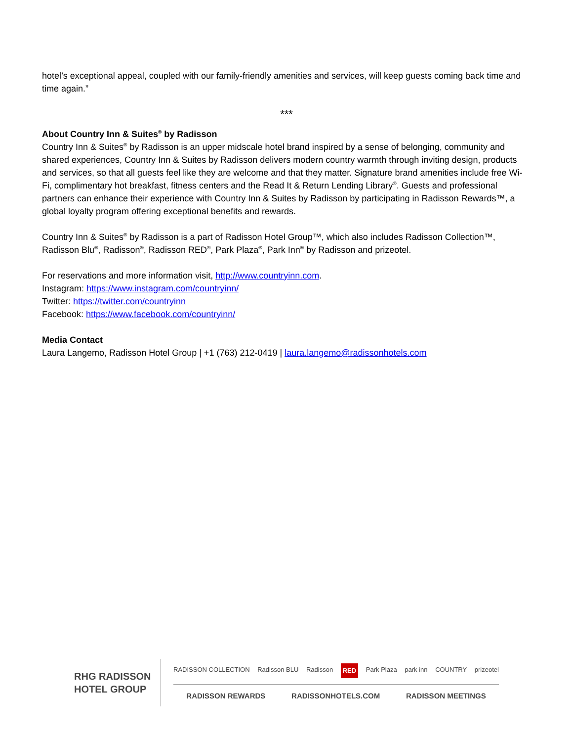hotel’s exceptional appeal, coupled with our family-friendly amenities and services, will keep guests coming back time and time again.”
***
About Country Inn & Suites<sup>®</sup> by Radisson
Country Inn & Suites<sup>®</sup> by Radisson is an upper midscale hotel brand inspired by a sense of belonging, community and shared experiences, Country Inn & Suites by Radisson delivers modern country warmth through inviting design, products and services, so that all guests feel like they are welcome and that they matter. Signature brand amenities include free Wi-Fi, complimentary hot breakfast, fitness centers and the Read It & Return Lending Library<sup>®</sup>. Guests and professional partners can enhance their experience with Country Inn & Suites by Radisson by participating in Radisson Rewards™, a global loyalty program offering exceptional benefits and rewards.
Country Inn & Suites<sup>®</sup> by Radisson is a part of Radisson Hotel Group™, which also includes Radisson Collection™, Radisson Blu<sup>®</sup>, Radisson<sup>®</sup>, Radisson RED<sup>®</sup>, Park Plaza<sup>®</sup>, Park Inn<sup>®</sup> by Radisson and prizeotel.
For reservations and more information visit, http://www.countryinn.com.
Instagram: https://www.instagram.com/countryinn/
Twitter: https://twitter.com/countryinn
Facebook: https://www.facebook.com/countryinn/
Media Contact
Laura Langemo, Radisson Hotel Group | +1 (763) 212-0419 | laura.langemo@radissonhotels.com
RHG RADISSON
HOTEL GROUP
RADISSON COLLECTION Radisson BLU Radisson RED Park Plaza park inn COUNTRY prizeotel
RADISSON REWARDS RADISSONHOTELS.COM RADISSON MEETINGS